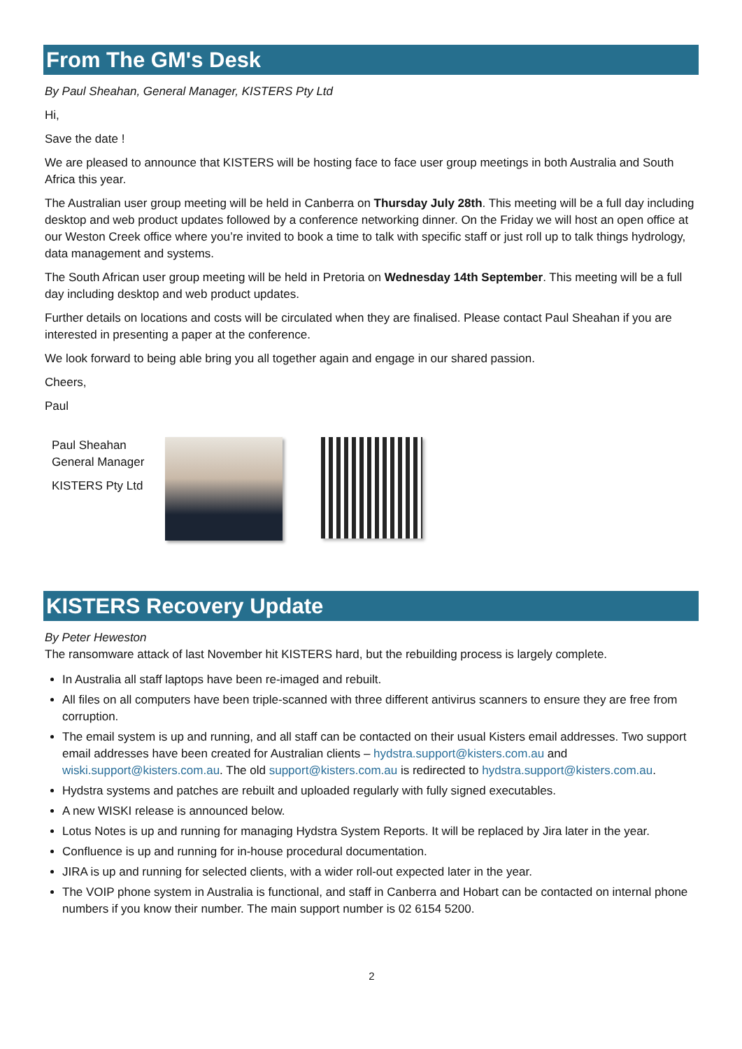From The GM's Desk
By Paul Sheahan, General Manager, KISTERS Pty Ltd
Hi,
Save the date !
We are pleased to announce that KISTERS will be hosting face to face user group meetings in both Australia and South Africa this year.
The Australian user group meeting will be held in Canberra on Thursday July 28th. This meeting will be a full day including desktop and web product updates followed by a conference networking dinner. On the Friday we will host an open office at our Weston Creek office where you’re invited to book a time to talk with specific staff or just roll up to talk things hydrology, data management and systems.
The South African user group meeting will be held in Pretoria on Wednesday 14th September. This meeting will be a full day including desktop and web product updates.
Further details on locations and costs will be circulated when they are finalised. Please contact Paul Sheahan if you are interested in presenting a paper at the conference.
We look forward to being able bring you all together again and engage in our shared passion.
Cheers,
Paul
Paul Sheahan
General Manager
KISTERS Pty Ltd
KISTERS Recovery Update
By Peter Heweston
The ransomware attack of last November hit KISTERS hard, but the rebuilding process is largely complete.
In Australia all staff laptops have been re-imaged and rebuilt.
All files on all computers have been triple-scanned with three different antivirus scanners to ensure they are free from corruption.
The email system is up and running, and all staff can be contacted on their usual Kisters email addresses. Two support email addresses have been created for Australian clients – hydstra.support@kisters.com.au and wiski.support@kisters.com.au. The old support@kisters.com.au is redirected to hydstra.support@kisters.com.au.
Hydstra systems and patches are rebuilt and uploaded regularly with fully signed executables.
A new WISKI release is announced below.
Lotus Notes is up and running for managing Hydstra System Reports. It will be replaced by Jira later in the year.
Confluence is up and running for in-house procedural documentation.
JIRA is up and running for selected clients, with a wider roll-out expected later in the year.
The VOIP phone system in Australia is functional, and staff in Canberra and Hobart can be contacted on internal phone numbers if you know their number. The main support number is 02 6154 5200.
2